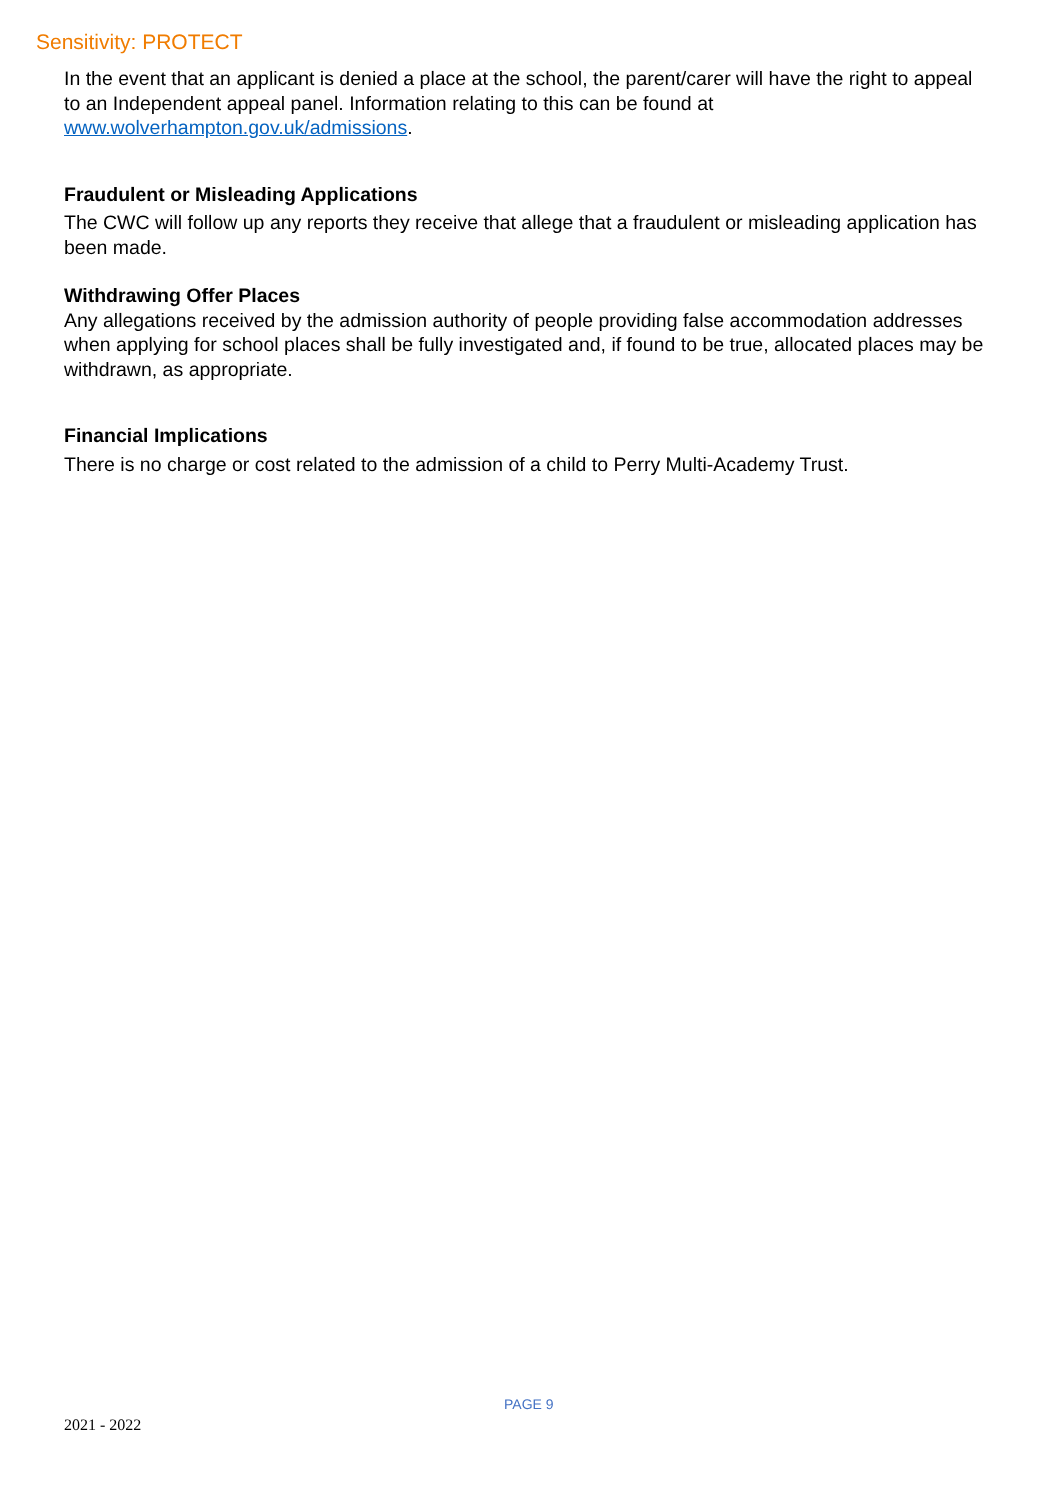Sensitivity: PROTECT
In the event that an applicant is denied a place at the school, the parent/carer will have the right to appeal to an Independent appeal panel. Information relating to this can be found at www.wolverhampton.gov.uk/admissions.
Fraudulent or Misleading Applications
The CWC will follow up any reports they receive that allege that a fraudulent or misleading application has been made.
Withdrawing Offer Places
Any allegations received by the admission authority of people providing false accommodation addresses when applying for school places shall be fully investigated and, if found to be true, allocated places may be withdrawn, as appropriate.
Financial Implications
There is no charge or cost related to the admission of a child to Perry Multi-Academy Trust.
PAGE 9
2021 - 2022